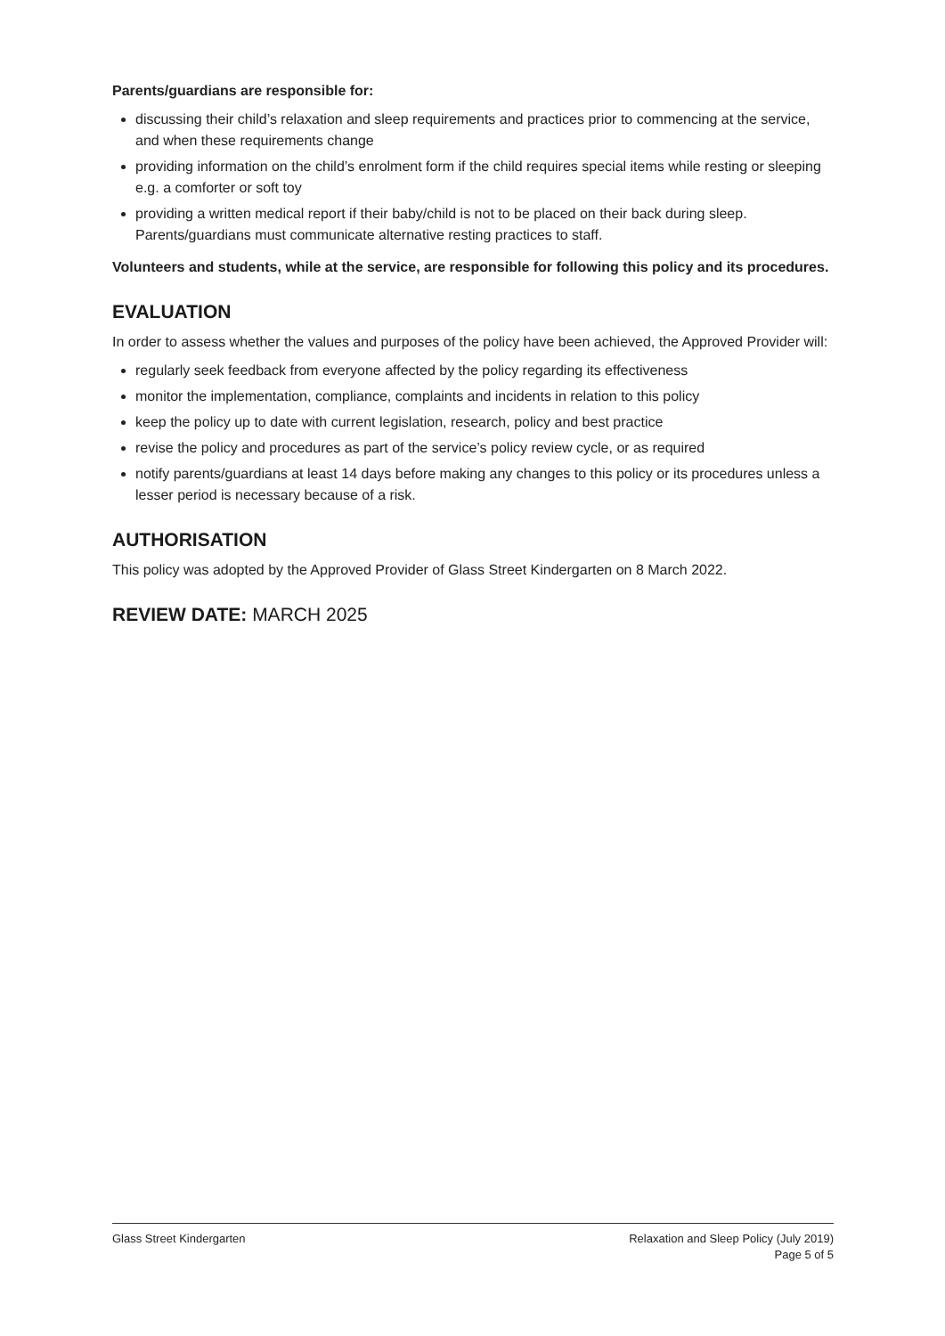Parents/guardians are responsible for:
discussing their child’s relaxation and sleep requirements and practices prior to commencing at the service, and when these requirements change
providing information on the child’s enrolment form if the child requires special items while resting or sleeping e.g. a comforter or soft toy
providing a written medical report if their baby/child is not to be placed on their back during sleep. Parents/guardians must communicate alternative resting practices to staff.
Volunteers and students, while at the service, are responsible for following this policy and its procedures.
EVALUATION
In order to assess whether the values and purposes of the policy have been achieved, the Approved Provider will:
regularly seek feedback from everyone affected by the policy regarding its effectiveness
monitor the implementation, compliance, complaints and incidents in relation to this policy
keep the policy up to date with current legislation, research, policy and best practice
revise the policy and procedures as part of the service’s policy review cycle, or as required
notify parents/guardians at least 14 days before making any changes to this policy or its procedures unless a lesser period is necessary because of a risk.
AUTHORISATION
This policy was adopted by the Approved Provider of Glass Street Kindergarten on 8 March 2022.
REVIEW DATE: MARCH 2025
Glass Street Kindergarten Relaxation and Sleep Policy (July 2019)
Page 5 of 5